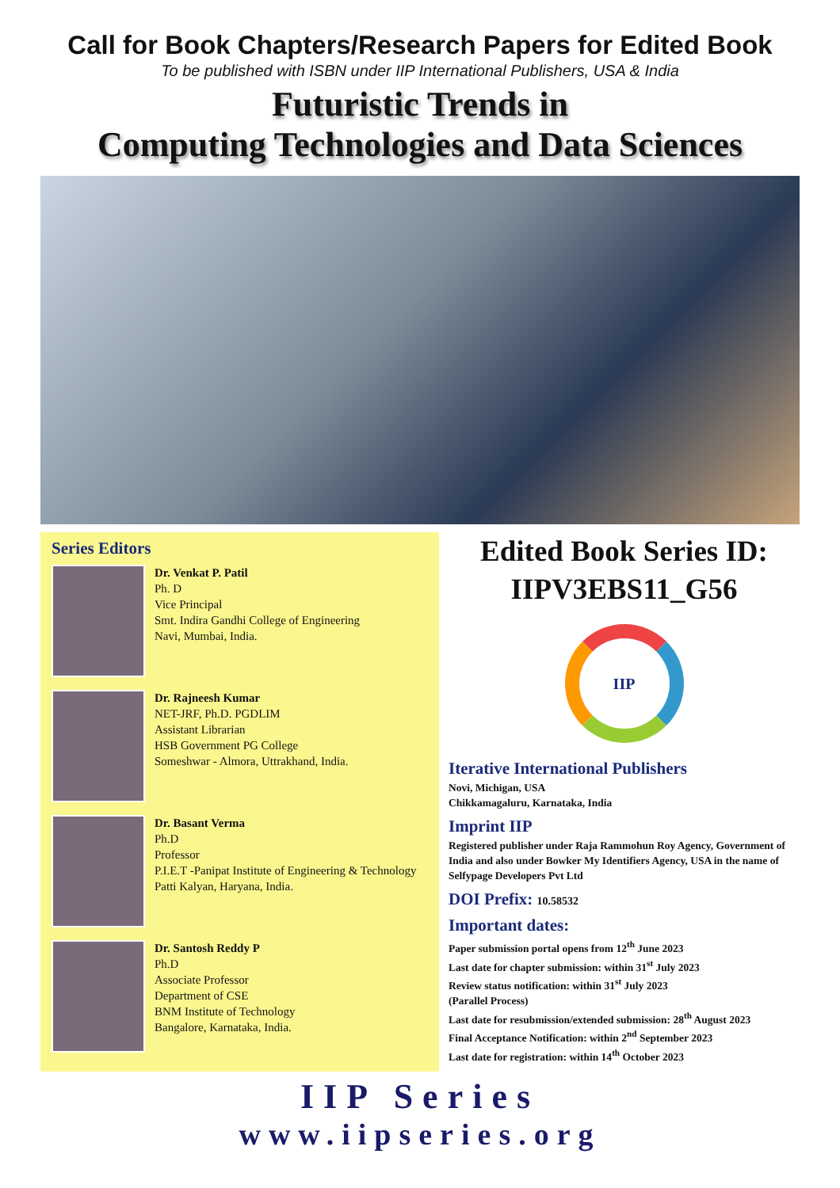Call for Book Chapters/Research Papers for Edited Book
To be published with ISBN under IIP International Publishers, USA & India
Futuristic Trends in
Computing Technologies and Data Sciences
Series Editors
Dr. Venkat P. Patil
Ph. D
Vice Principal
Smt. Indira Gandhi College of Engineering
Navi, Mumbai, India.
Dr. Rajneesh Kumar
NET-JRF, Ph.D. PGDLIM
Assistant Librarian
HSB Government PG College
Someshwar - Almora, Uttrakhand, India.
Dr. Basant Verma
Ph.D
Professor
P.I.E.T -Panipat Institute of Engineering & Technology
Patti Kalyan, Haryana, India.
Dr. Santosh Reddy P
Ph.D
Associate Professor
Department of CSE
BNM Institute of Technology
Bangalore, Karnataka, India.
Edited Book Series ID:
IIPV3EBS11_G56
IIP
Iterative International Publishers
Novi, Michigan, USA
Chikkamagaluru, Karnataka, India
Imprint IIP
Registered publisher under Raja Rammohun Roy Agency, Government of India and also under Bowker My Identifiers Agency, USA in the name of Selfypage Developers Pvt Ltd
DOI Prefix: 10.58532
Important dates:
Paper submission portal opens from 12<sup>th</sup> June 2023
Last date for chapter submission: within 31<sup>st</sup> July 2023
Review status notification: within 31<sup>st</sup> July 2023
(Parallel Process)
Last date for resubmission/extended submission: 28<sup>th</sup> August 2023
Final Acceptance Notification: within 2<sup>nd</sup> September 2023
Last date for registration: within 14<sup>th</sup> October 2023
IIP Series
www.iipseries.org